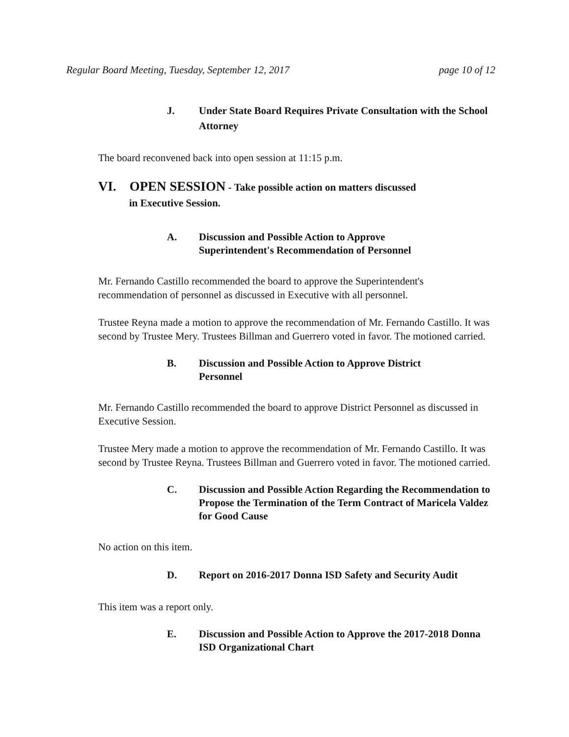Regular Board Meeting, Tuesday, September 12, 2017 page 10 of 12
J. Under State Board Requires Private Consultation with the School Attorney
The board reconvened back into open session at 11:15 p.m.
VI. OPEN SESSION - Take possible action on matters discussed
in Executive Session.
A. Discussion and Possible Action to Approve
Superintendent's Recommendation of Personnel
Mr. Fernando Castillo recommended the board to approve the Superintendent's recommendation of personnel as discussed in Executive with all personnel.
Trustee Reyna made a motion to approve the recommendation of Mr. Fernando Castillo. It was second by Trustee Mery. Trustees Billman and Guerrero voted in favor. The motioned carried.
B. Discussion and Possible Action to Approve District
Personnel
Mr. Fernando Castillo recommended the board to approve District Personnel as discussed in Executive Session.
Trustee Mery made a motion to approve the recommendation of Mr. Fernando Castillo. It was second by Trustee Reyna. Trustees Billman and Guerrero voted in favor. The motioned carried.
C. Discussion and Possible Action Regarding the Recommendation to Propose the Termination of the Term Contract of Maricela Valdez for Good Cause
No action on this item.
D. Report on 2016-2017 Donna ISD Safety and Security Audit
This item was a report only.
E. Discussion and Possible Action to Approve the 2017-2018 Donna ISD Organizational Chart